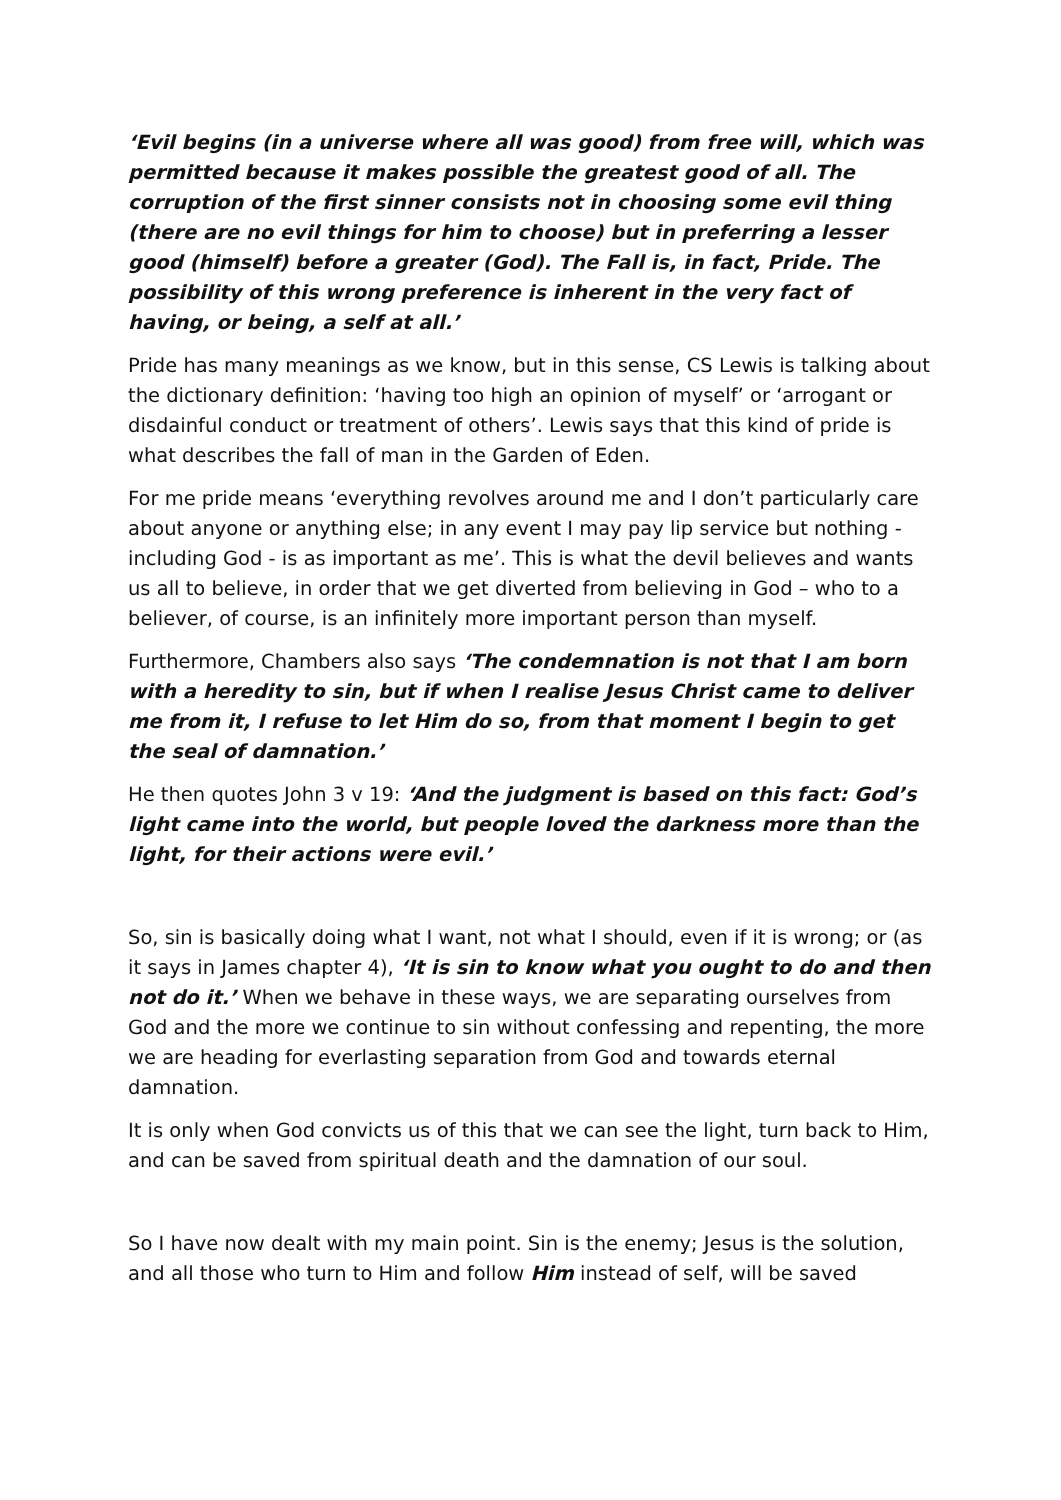‘Evil begins (in a universe where all was good) from free will, which was permitted because it makes possible the greatest good of all. The corruption of the first sinner consists not in choosing some evil thing (there are no evil things for him to choose) but in preferring a lesser good (himself) before a greater (God). The Fall is, in fact, Pride. The possibility of this wrong preference is inherent in the very fact of having, or being, a self at all.’
Pride has many meanings as we know, but in this sense, CS Lewis is talking about the dictionary definition: ‘having too high an opinion of myself’ or ‘arrogant or disdainful conduct or treatment of others’. Lewis says that this kind of pride is what describes the fall of man in the Garden of Eden.
For me pride means ‘everything revolves around me and I don’t particularly care about anyone or anything else; in any event I may pay lip service but nothing - including God - is as important as me’. This is what the devil believes and wants us all to believe, in order that we get diverted from believing in God – who to a believer, of course, is an infinitely more important person than myself.
Furthermore, Chambers also says ‘The condemnation is not that I am born with a heredity to sin, but if when I realise Jesus Christ came to deliver me from it, I refuse to let Him do so, from that moment I begin to get the seal of damnation.’
He then quotes John 3 v 19: ‘And the judgment is based on this fact: God’s light came into the world, but people loved the darkness more than the light, for their actions were evil.’
So, sin is basically doing what I want, not what I should, even if it is wrong; or (as it says in James chapter 4), ‘It is sin to know what you ought to do and then not do it.’ When we behave in these ways, we are separating ourselves from God and the more we continue to sin without confessing and repenting, the more we are heading for everlasting separation from God and towards eternal damnation.
It is only when God convicts us of this that we can see the light, turn back to Him, and can be saved from spiritual death and the damnation of our soul.
So I have now dealt with my main point. Sin is the enemy; Jesus is the solution, and all those who turn to Him and follow Him instead of self, will be saved